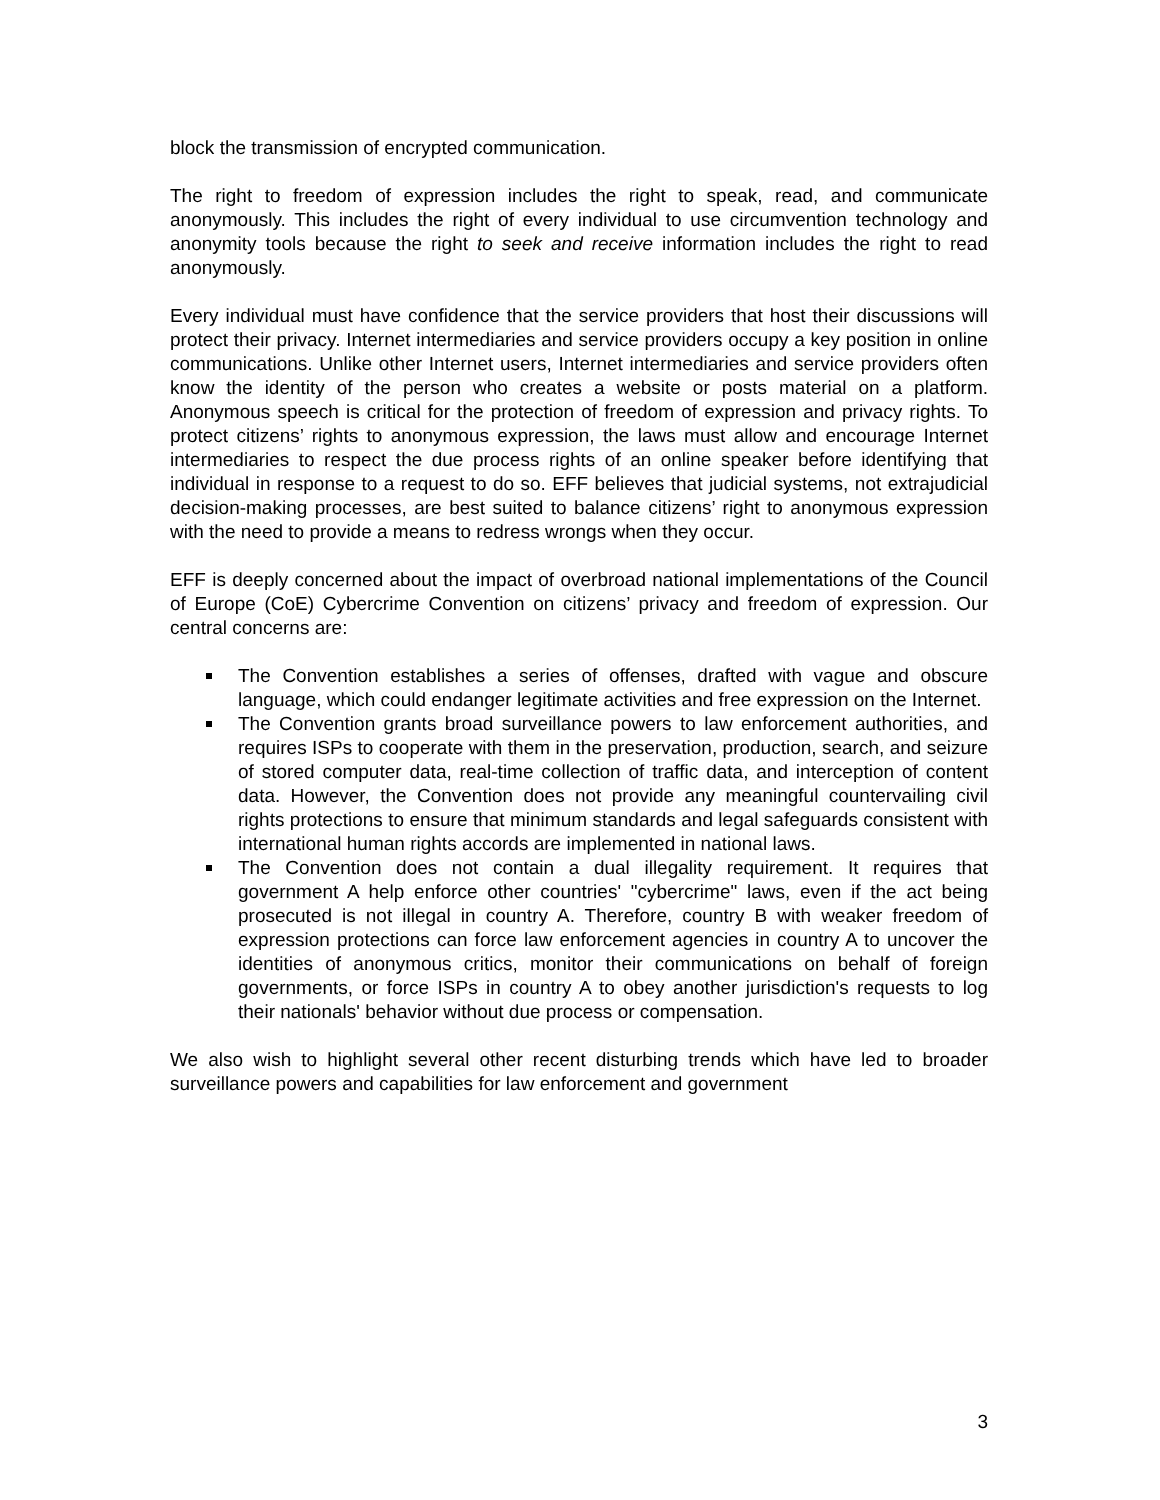block the transmission of encrypted communication.
The right to freedom of expression includes the right to speak, read, and communicate anonymously. This includes the right of every individual to use circumvention technology and anonymity tools because the right to seek and receive information includes the right to read anonymously.
Every individual must have confidence that the service providers that host their discussions will protect their privacy. Internet intermediaries and service providers occupy a key position in online communications. Unlike other Internet users, Internet intermediaries and service providers often know the identity of the person who creates a website or posts material on a platform. Anonymous speech is critical for the protection of freedom of expression and privacy rights. To protect citizens’ rights to anonymous expression, the laws must allow and encourage Internet intermediaries to respect the due process rights of an online speaker before identifying that individual in response to a request to do so. EFF believes that judicial systems, not extrajudicial decision-making processes, are best suited to balance citizens’ right to anonymous expression with the need to provide a means to redress wrongs when they occur.
EFF is deeply concerned about the impact of overbroad national implementations of the Council of Europe (CoE) Cybercrime Convention on citizens’ privacy and freedom of expression. Our central concerns are:
The Convention establishes a series of offenses, drafted with vague and obscure language, which could endanger legitimate activities and free expression on the Internet.
The Convention grants broad surveillance powers to law enforcement authorities, and requires ISPs to cooperate with them in the preservation, production, search, and seizure of stored computer data, real-time collection of traffic data, and interception of content data. However, the Convention does not provide any meaningful countervailing civil rights protections to ensure that minimum standards and legal safeguards consistent with international human rights accords are implemented in national laws.
The Convention does not contain a dual illegality requirement. It requires that government A help enforce other countries' "cybercrime" laws, even if the act being prosecuted is not illegal in country A. Therefore, country B with weaker freedom of expression protections can force law enforcement agencies in country A to uncover the identities of anonymous critics, monitor their communications on behalf of foreign governments, or force ISPs in country A to obey another jurisdiction's requests to log their nationals' behavior without due process or compensation.
We also wish to highlight several other recent disturbing trends which have led to broader surveillance powers and capabilities for law enforcement and government
3